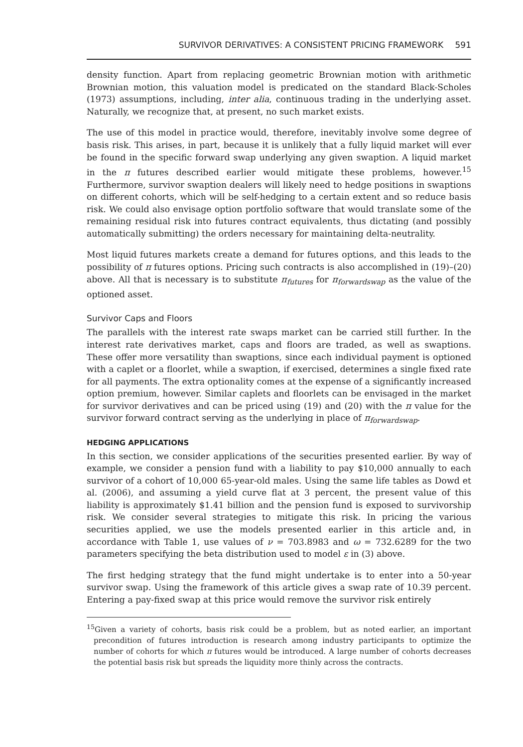SURVIVOR DERIVATIVES: A CONSISTENT PRICING FRAMEWORK 591
density function. Apart from replacing geometric Brownian motion with arithmetic Brownian motion, this valuation model is predicated on the standard Black-Scholes (1973) assumptions, including, inter alia, continuous trading in the underlying asset. Naturally, we recognize that, at present, no such market exists.
The use of this model in practice would, therefore, inevitably involve some degree of basis risk. This arises, in part, because it is unlikely that a fully liquid market will ever be found in the specific forward swap underlying any given swaption. A liquid market in the π futures described earlier would mitigate these problems, however.<sup>15</sup> Furthermore, survivor swaption dealers will likely need to hedge positions in swaptions on different cohorts, which will be self-hedging to a certain extent and so reduce basis risk. We could also envisage option portfolio software that would translate some of the remaining residual risk into futures contract equivalents, thus dictating (and possibly automatically submitting) the orders necessary for maintaining delta-neutrality.
Most liquid futures markets create a demand for futures options, and this leads to the possibility of π futures options. Pricing such contracts is also accomplished in (19)–(20) above. All that is necessary is to substitute π<sub>futures</sub> for π<sub>forwardswap</sub> as the value of the optioned asset.
Survivor Caps and Floors
The parallels with the interest rate swaps market can be carried still further. In the interest rate derivatives market, caps and floors are traded, as well as swaptions. These offer more versatility than swaptions, since each individual payment is optioned with a caplet or a floorlet, while a swaption, if exercised, determines a single fixed rate for all payments. The extra optionality comes at the expense of a significantly increased option premium, however. Similar caplets and floorlets can be envisaged in the market for survivor derivatives and can be priced using (19) and (20) with the π value for the survivor forward contract serving as the underlying in place of π<sub>forwardswap</sub>.
HEDGING APPLICATIONS
In this section, we consider applications of the securities presented earlier. By way of example, we consider a pension fund with a liability to pay $10,000 annually to each survivor of a cohort of 10,000 65-year-old males. Using the same life tables as Dowd et al. (2006), and assuming a yield curve flat at 3 percent, the present value of this liability is approximately $1.41 billion and the pension fund is exposed to survivorship risk. We consider several strategies to mitigate this risk. In pricing the various securities applied, we use the models presented earlier in this article and, in accordance with Table 1, use values of ν = 703.8983 and ω = 732.6289 for the two parameters specifying the beta distribution used to model ε in (3) above.
The first hedging strategy that the fund might undertake is to enter into a 50-year survivor swap. Using the framework of this article gives a swap rate of 10.39 percent. Entering a pay-fixed swap at this price would remove the survivor risk entirely
<sup>15</sup> Given a variety of cohorts, basis risk could be a problem, but as noted earlier, an important precondition of futures introduction is research among industry participants to optimize the number of cohorts for which π futures would be introduced. A large number of cohorts decreases the potential basis risk but spreads the liquidity more thinly across the contracts.